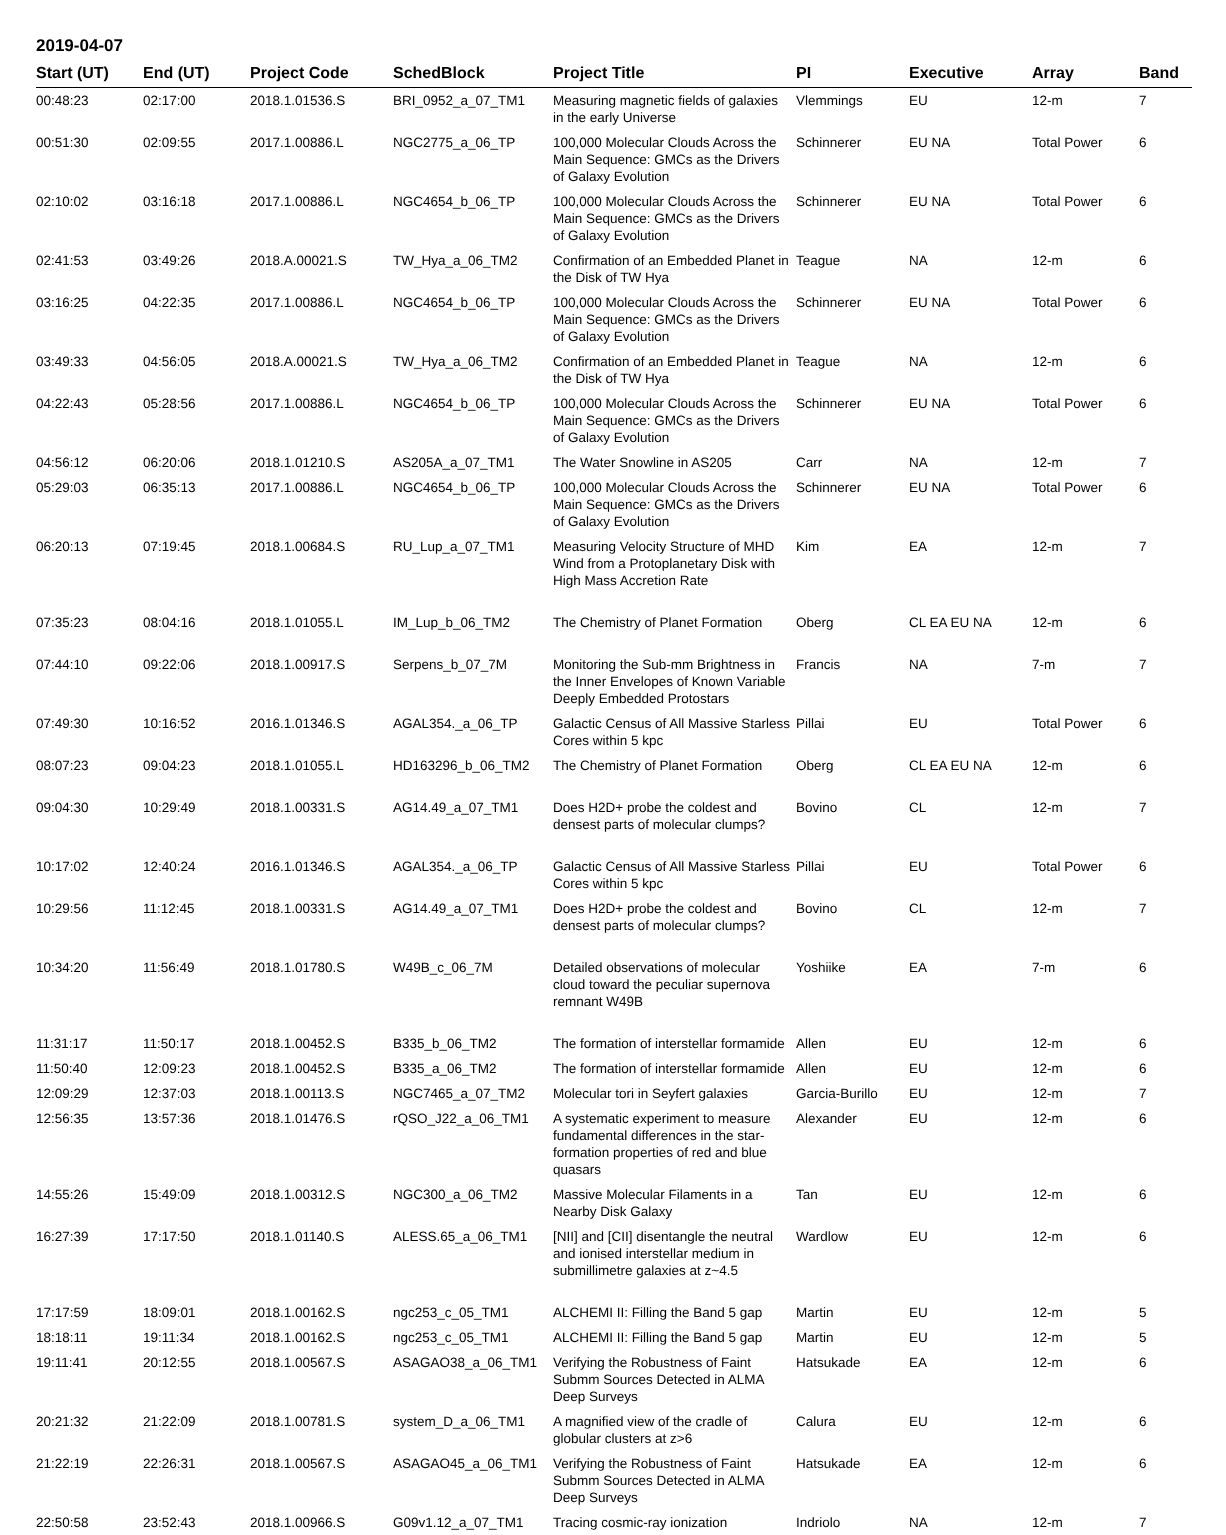2019-04-07
| Start (UT) | End (UT) | Project Code | SchedBlock | Project Title | PI | Executive | Array | Band |
| --- | --- | --- | --- | --- | --- | --- | --- | --- |
| 00:48:23 | 02:17:00 | 2018.1.01536.S | BRI_0952_a_07_TM1 | Measuring magnetic fields of galaxies in the early Universe | Vlemmings | EU | 12-m | 7 |
| 00:51:30 | 02:09:55 | 2017.1.00886.L | NGC2775_a_06_TP | 100,000 Molecular Clouds Across the Main Sequence: GMCs as the Drivers of Galaxy Evolution | Schinnerer | EU NA | Total Power | 6 |
| 02:10:02 | 03:16:18 | 2017.1.00886.L | NGC4654_b_06_TP | 100,000 Molecular Clouds Across the Main Sequence: GMCs as the Drivers of Galaxy Evolution | Schinnerer | EU NA | Total Power | 6 |
| 02:41:53 | 03:49:26 | 2018.A.00021.S | TW_Hya_a_06_TM2 | Confirmation of an Embedded Planet in the Disk of TW Hya | Teague | NA | 12-m | 6 |
| 03:16:25 | 04:22:35 | 2017.1.00886.L | NGC4654_b_06_TP | 100,000 Molecular Clouds Across the Main Sequence: GMCs as the Drivers of Galaxy Evolution | Schinnerer | EU NA | Total Power | 6 |
| 03:49:33 | 04:56:05 | 2018.A.00021.S | TW_Hya_a_06_TM2 | Confirmation of an Embedded Planet in the Disk of TW Hya | Teague | NA | 12-m | 6 |
| 04:22:43 | 05:28:56 | 2017.1.00886.L | NGC4654_b_06_TP | 100,000 Molecular Clouds Across the Main Sequence: GMCs as the Drivers of Galaxy Evolution | Schinnerer | EU NA | Total Power | 6 |
| 04:56:12 | 06:20:06 | 2018.1.01210.S | AS205A_a_07_TM1 | The Water Snowline in AS205 | Carr | NA | 12-m | 7 |
| 05:29:03 | 06:35:13 | 2017.1.00886.L | NGC4654_b_06_TP | 100,000 Molecular Clouds Across the Main Sequence: GMCs as the Drivers of Galaxy Evolution | Schinnerer | EU NA | Total Power | 6 |
| 06:20:13 | 07:19:45 | 2018.1.00684.S | RU_Lup_a_07_TM1 | Measuring Velocity Structure of MHD Wind from a Protoplanetary Disk with High Mass Accretion Rate | Kim | EA | 12-m | 7 |
| 07:35:23 | 08:04:16 | 2018.1.01055.L | IM_Lup_b_06_TM2 | The Chemistry of Planet Formation | Oberg | CL EA EU NA | 12-m | 6 |
| 07:44:10 | 09:22:06 | 2018.1.00917.S | Serpens_b_07_7M | Monitoring the Sub-mm Brightness in the Inner Envelopes of Known Variable Deeply Embedded Protostars | Francis | NA | 7-m | 7 |
| 07:49:30 | 10:16:52 | 2016.1.01346.S | AGAL354._a_06_TP | Galactic Census of All Massive Starless Cores within 5 kpc | Pillai | EU | Total Power | 6 |
| 08:07:23 | 09:04:23 | 2018.1.01055.L | HD163296_b_06_TM2 | The Chemistry of Planet Formation | Oberg | CL EA EU NA | 12-m | 6 |
| 09:04:30 | 10:29:49 | 2018.1.00331.S | AG14.49_a_07_TM1 | Does H2D+ probe the coldest and densest parts of molecular clumps? | Bovino | CL | 12-m | 7 |
| 10:17:02 | 12:40:24 | 2016.1.01346.S | AGAL354._a_06_TP | Galactic Census of All Massive Starless Cores within 5 kpc | Pillai | EU | Total Power | 6 |
| 10:29:56 | 11:12:45 | 2018.1.00331.S | AG14.49_a_07_TM1 | Does H2D+ probe the coldest and densest parts of molecular clumps? | Bovino | CL | 12-m | 7 |
| 10:34:20 | 11:56:49 | 2018.1.01780.S | W49B_c_06_7M | Detailed observations of molecular cloud toward the peculiar supernova remnant W49B | Yoshiike | EA | 7-m | 6 |
| 11:31:17 | 11:50:17 | 2018.1.00452.S | B335_b_06_TM2 | The formation of interstellar formamide | Allen | EU | 12-m | 6 |
| 11:50:40 | 12:09:23 | 2018.1.00452.S | B335_a_06_TM2 | The formation of interstellar formamide | Allen | EU | 12-m | 6 |
| 12:09:29 | 12:37:03 | 2018.1.00113.S | NGC7465_a_07_TM2 | Molecular tori in Seyfert galaxies | Garcia-Burillo | EU | 12-m | 7 |
| 12:56:35 | 13:57:36 | 2018.1.01476.S | rQSO_J22_a_06_TM1 | A systematic experiment to measure fundamental differences in the star-formation properties of red and blue quasars | Alexander | EU | 12-m | 6 |
| 14:55:26 | 15:49:09 | 2018.1.00312.S | NGC300_a_06_TM2 | Massive Molecular Filaments in a Nearby Disk Galaxy | Tan | EU | 12-m | 6 |
| 16:27:39 | 17:17:50 | 2018.1.01140.S | ALESS.65_a_06_TM1 | [NII] and [CII] disentangle the neutral and ionised interstellar medium in submillimetre galaxies at z~4.5 | Wardlow | EU | 12-m | 6 |
| 17:17:59 | 18:09:01 | 2018.1.00162.S | ngc253_c_05_TM1 | ALCHEMI II: Filling the Band 5 gap | Martin | EU | 12-m | 5 |
| 18:18:11 | 19:11:34 | 2018.1.00162.S | ngc253_c_05_TM1 | ALCHEMI II: Filling the Band 5 gap | Martin | EU | 12-m | 5 |
| 19:11:41 | 20:12:55 | 2018.1.00567.S | ASAGAO38_a_06_TM1 | Verifying the Robustness of Faint Submm Sources Detected in ALMA Deep Surveys | Hatsukade | EA | 12-m | 6 |
| 20:21:32 | 21:22:09 | 2018.1.00781.S | system_D_a_06_TM1 | A magnified view of the cradle of globular clusters at z>6 | Calura | EU | 12-m | 6 |
| 21:22:19 | 22:26:31 | 2018.1.00567.S | ASAGAO45_a_06_TM1 | Verifying the Robustness of Faint Submm Sources Detected in ALMA Deep Surveys | Hatsukade | EA | 12-m | 6 |
| 22:50:58 | 23:52:43 | 2018.1.00966.S | G09v1.12_a_07_TM1 | Tracing cosmic-ray ionization | Indriolo | NA | 12-m | 7 |